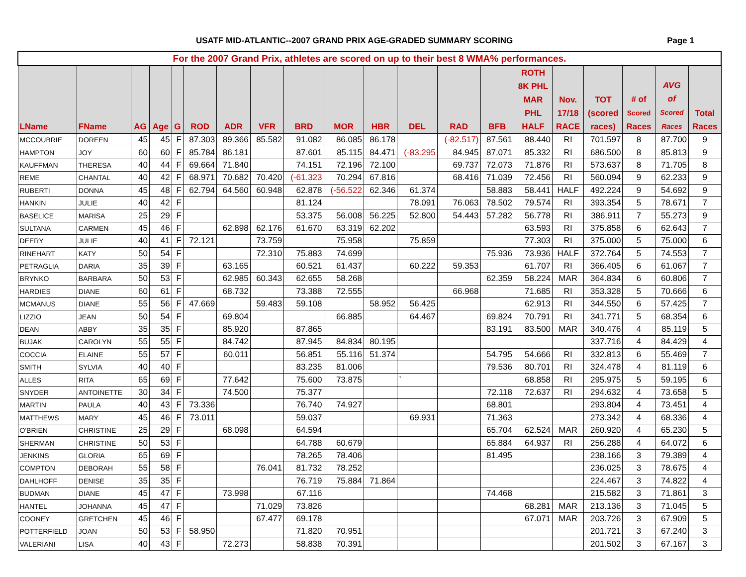USATF MID-ATLANTIC--2007 GRAND PRIX AGE-GRADED SUMMARY SCORING Page 1
| For the 2007 Grand Prix, athletes are scored on up to their best 8 WMA% performances. | | | | | | | | | | | | | | | | | | | |
| --- | --- | --- | --- | --- | --- | --- | --- | --- | --- | --- | --- | --- | --- | --- | --- | --- | --- | --- | --- |
| LName | FName | AG | Age | G | ROD | ADR | VFR | BRD | MOR | HBR | DEL | RAD | BFB | ROTH 8K PHL MAR PHL HALF | Nov. 17/18 RACE | TOT (scored races) | # of Scored Races | AVG of Scored Races | Total Races |
| MCCOUBRIE | DOREEN | 45 | 45 | F | 87.303 | 89.366 | 85.582 | 91.082 | 86.085 | 86.178 | | (-82.517) | 87.561 | 88.440 | RI | 701.597 | 8 | 87.700 | 9 |
| HAMPTON | JOY | 60 | 60 | F | 85.784 | 86.181 | | 87.601 | 85.115 | 84.471 | (-83.295 | 84.945 | 87.071 | 85.332 | RI | 686.500 | 8 | 85.813 | 9 |
| KAUFFMAN | THERESA | 40 | 44 | F | 69.664 | 71.840 | | 74.151 | 72.196 | 72.100 | | 69.737 | 72.073 | 71.876 | RI | 573.637 | 8 | 71.705 | 8 |
| REME | CHANTAL | 40 | 42 | F | 68.971 | 70.682 | 70.420 | (-61.323 | 70.294 | 67.816 | | 68.416 | 71.039 | 72.456 | RI | 560.094 | 9 | 62.233 | 9 |
| RUBERTI | DONNA | 45 | 48 | F | 62.794 | 64.560 | 60.948 | 62.878 | (-56.522 | 62.346 | 61.374 | | 58.883 | 58.441 | HALF | 492.224 | 9 | 54.692 | 9 |
| HANKIN | JULIE | 40 | 42 | F | | | | 81.124 | | | 78.091 | 76.063 | 78.502 | 79.574 | RI | 393.354 | 5 | 78.671 | 7 |
| BASELICE | MARISA | 25 | 29 | F | | | | 53.375 | 56.008 | 56.225 | 52.800 | 54.443 | 57.282 | 56.778 | RI | 386.911 | 7 | 55.273 | 9 |
| SULTANA | CARMEN | 45 | 46 | F | | 62.898 | 62.176 | 61.670 | 63.319 | 62.202 | | | | 63.593 | RI | 375.858 | 6 | 62.643 | 7 |
| DEERY | JULIE | 40 | 41 | F | 72.121 | | 73.759 | | 75.958 | | 75.859 | | | 77.303 | RI | 375.000 | 5 | 75.000 | 6 |
| RINEHART | KATY | 50 | 54 | F | | | 72.310 | 75.883 | 74.699 | | | | 75.936 | 73.936 | HALF | 372.764 | 5 | 74.553 | 7 |
| PETRAGLIA | DARIA | 35 | 39 | F | | 63.165 | | 60.521 | 61.437 | | 60.222 | 59.353 | | 61.707 | RI | 366.405 | 6 | 61.067 | 7 |
| BRYNKO | BARBARA | 50 | 53 | F | | 62.985 | 60.343 | 62.655 | 58.268 | | | | 62.359 | 58.224 | MAR | 364.834 | 6 | 60.806 | 7 |
| HARDIES | DIANE | 60 | 61 | F | | 68.732 | | 73.388 | 72.555 | | | 66.968 | | 71.685 | RI | 353.328 | 5 | 70.666 | 6 |
| MCMANUS | DIANE | 55 | 56 | F | 47.669 | | 59.483 | 59.108 | | 58.952 | 56.425 | | | 62.913 | RI | 344.550 | 6 | 57.425 | 7 |
| LIZZIO | JEAN | 50 | 54 | F | | 69.804 | | | 66.885 | | 64.467 | | 69.824 | 70.791 | RI | 341.771 | 5 | 68.354 | 6 |
| DEAN | ABBY | 35 | 35 | F | | 85.920 | | 87.865 | | | | | 83.191 | 83.500 | MAR | 340.476 | 4 | 85.119 | 5 |
| BUJAK | CAROLYN | 55 | 55 | F | | 84.742 | | 87.945 | 84.834 | 80.195 | | | | | | 337.716 | 4 | 84.429 | 4 |
| COCCIA | ELAINE | 55 | 57 | F | | 60.011 | | 56.851 | 55.116 | 51.374 | | | 54.795 | 54.666 | RI | 332.813 | 6 | 55.469 | 7 |
| SMITH | SYLVIA | 40 | 40 | F | | | | 83.235 | 81.006 | | | | 79.536 | 80.701 | RI | 324.478 | 4 | 81.119 | 6 |
| ALLES | RITA | 65 | 69 | F | | 77.642 | | 75.600 | 73.875 | | ` | | | 68.858 | RI | 295.975 | 5 | 59.195 | 6 |
| SNYDER | ANTOINETTE | 30 | 34 | F | | 74.500 | | 75.377 | | | | | 72.118 | 72.637 | RI | 294.632 | 4 | 73.658 | 5 |
| MARTIN | PAULA | 40 | 43 | F | 73.336 | | | 76.740 | 74.927 | | | | 68.801 | | | 293.804 | 4 | 73.451 | 4 |
| MATTHEWS | MARY | 45 | 46 | F | 73.011 | | | 59.037 | | | 69.931 | | 71.363 | | | 273.342 | 4 | 68.336 | 4 |
| O'BRIEN | CHRISTINE | 25 | 29 | F | | 68.098 | | 64.594 | | | | | 65.704 | 62.524 | MAR | 260.920 | 4 | 65.230 | 5 |
| SHERMAN | CHRISTINE | 50 | 53 | F | | | | 64.788 | 60.679 | | | | 65.884 | 64.937 | RI | 256.288 | 4 | 64.072 | 6 |
| JENKINS | GLORIA | 65 | 69 | F | | | | 78.265 | 78.406 | | | | 81.495 | | | 238.166 | 3 | 79.389 | 4 |
| COMPTON | DEBORAH | 55 | 58 | F | | | 76.041 | 81.732 | 78.252 | | | | | | | 236.025 | 3 | 78.675 | 4 |
| DAHLHOFF | DENISE | 35 | 35 | F | | | | 76.719 | 75.884 | 71.864 | | | | | | 224.467 | 3 | 74.822 | 4 |
| BUDMAN | DIANE | 45 | 47 | F | | 73.998 | | 67.116 | | | | | 74.468 | | | 215.582 | 3 | 71.861 | 3 |
| HANTEL | JOHANNA | 45 | 47 | F | | | 71.029 | 73.826 | | | | | | 68.281 | MAR | 213.136 | 3 | 71.045 | 5 |
| COONEY | GRETCHEN | 45 | 46 | F | | | 67.477 | 69.178 | | | | | | 67.071 | MAR | 203.726 | 3 | 67.909 | 5 |
| POTTERFIELD | JOAN | 50 | 53 | F | 58.950 | | | 71.820 | 70.951 | | | | | | | 201.721 | 3 | 67.240 | 3 |
| VALERIANI | LISA | 40 | 43 | F | | 72.273 | | 58.838 | 70.391 | | | | | | | 201.502 | 3 | 67.167 | 3 |